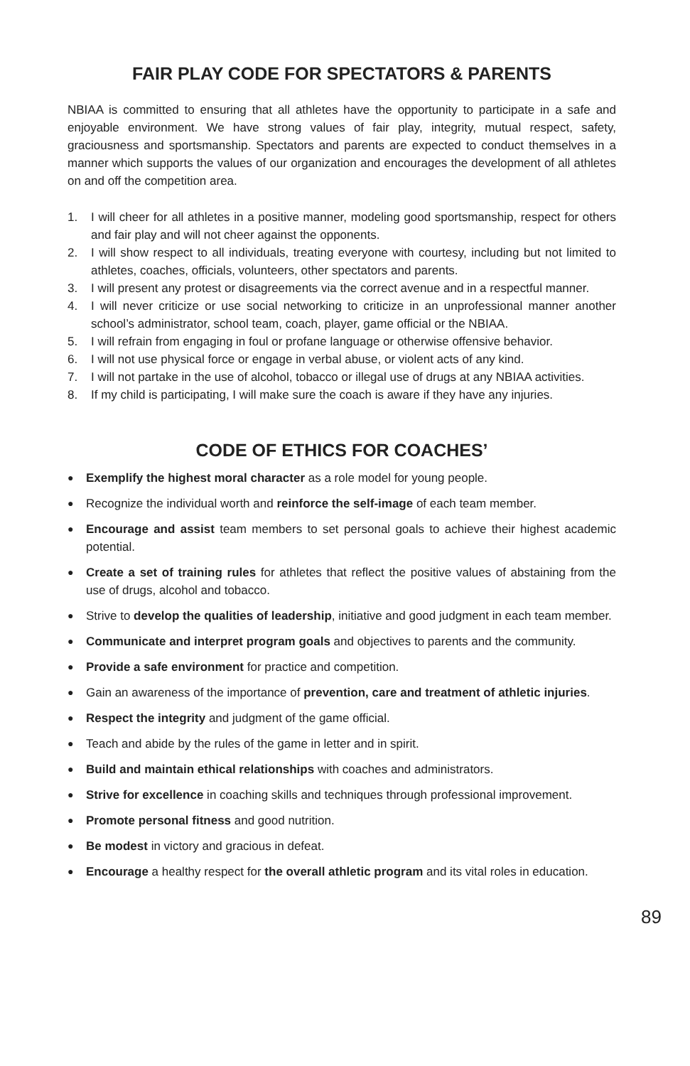FAIR PLAY CODE FOR SPECTATORS & PARENTS
NBIAA is committed to ensuring that all athletes have the opportunity to participate in a safe and enjoyable environment. We have strong values of fair play, integrity, mutual respect, safety, graciousness and sportsmanship. Spectators and parents are expected to conduct themselves in a manner which supports the values of our organization and encourages the development of all athletes on and off the competition area.
1. I will cheer for all athletes in a positive manner, modeling good sportsmanship, respect for others and fair play and will not cheer against the opponents.
2. I will show respect to all individuals, treating everyone with courtesy, including but not limited to athletes, coaches, officials, volunteers, other spectators and parents.
3. I will present any protest or disagreements via the correct avenue and in a respectful manner.
4. I will never criticize or use social networking to criticize in an unprofessional manner another school’s administrator, school team, coach, player, game official or the NBIAA.
5. I will refrain from engaging in foul or profane language or otherwise offensive behavior.
6. I will not use physical force or engage in verbal abuse, or violent acts of any kind.
7. I will not partake in the use of alcohol, tobacco or illegal use of drugs at any NBIAA activities.
8. If my child is participating, I will make sure the coach is aware if they have any injuries.
CODE OF ETHICS FOR COACHES’
● Exemplify the highest moral character as a role model for young people.
● Recognize the individual worth and reinforce the self-image of each team member.
● Encourage and assist team members to set personal goals to achieve their highest academic potential.
● Create a set of training rules for athletes that reflect the positive values of abstaining from the use of drugs, alcohol and tobacco.
● Strive to develop the qualities of leadership, initiative and good judgment in each team member.
● Communicate and interpret program goals and objectives to parents and the community.
● Provide a safe environment for practice and competition.
● Gain an awareness of the importance of prevention, care and treatment of athletic injuries.
● Respect the integrity and judgment of the game official.
● Teach and abide by the rules of the game in letter and in spirit.
● Build and maintain ethical relationships with coaches and administrators.
● Strive for excellence in coaching skills and techniques through professional improvement.
● Promote personal fitness and good nutrition.
● Be modest in victory and gracious in defeat.
● Encourage a healthy respect for the overall athletic program and its vital roles in education.
89